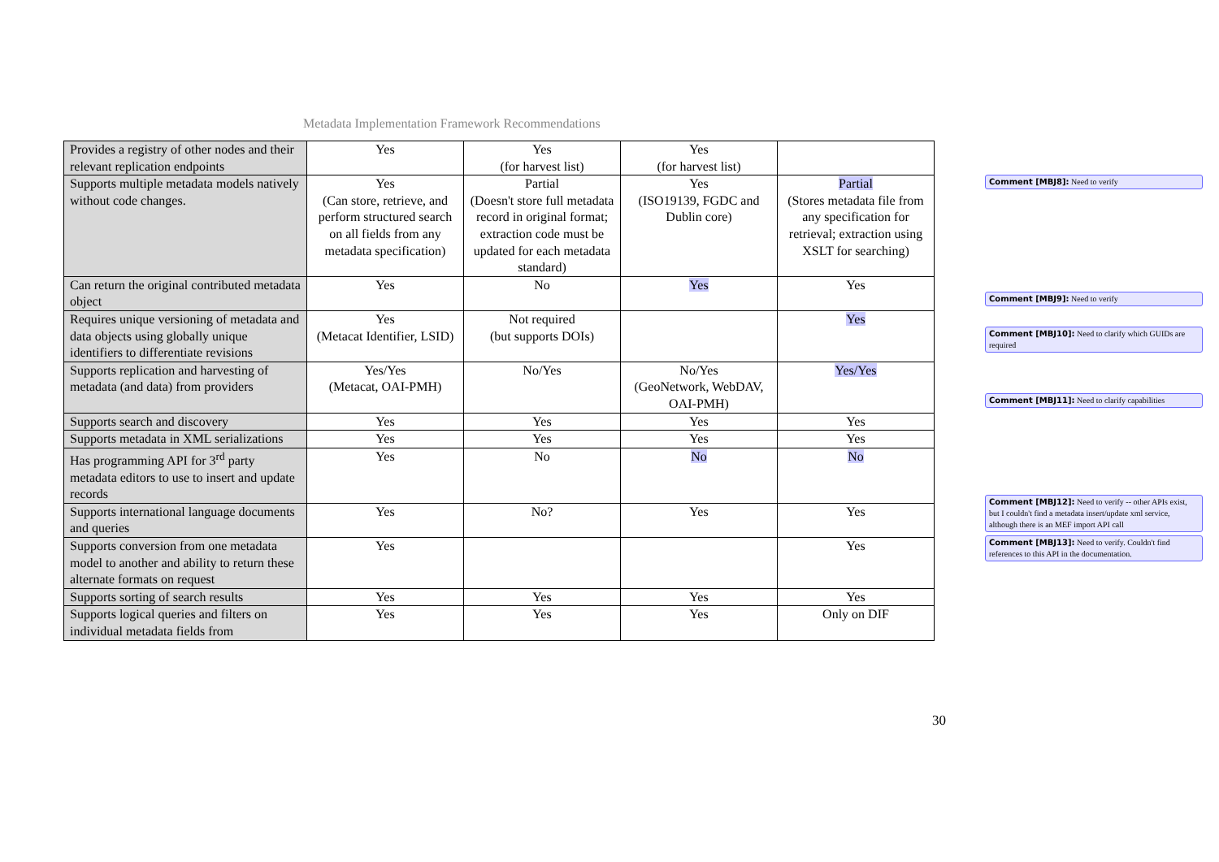Metadata Implementation Framework Recommendations
| Provides a registry of other nodes and their relevant replication endpoints | Yes | Yes (for harvest list) | Yes (for harvest list) | |
| Supports multiple metadata models natively without code changes. | Yes (Can store, retrieve, and perform structured search on all fields from any metadata specification) | Partial (Doesn't store full metadata record in original format; extraction code must be updated for each metadata standard) | Yes (ISO19139, FGDC and Dublin core) | Partial (Stores metadata file from any specification for retrieval; extraction using XSLT for searching) |
| Can return the original contributed metadata object | Yes | No | Yes | Yes |
| Requires unique versioning of metadata and data objects using globally unique identifiers to differentiate revisions | Yes (Metacat Identifier, LSID) | Not required (but supports DOIs) | | Yes |
| Supports replication and harvesting of metadata (and data) from providers | Yes/Yes (Metacat, OAI-PMH) | No/Yes | No/Yes (GeoNetwork, WebDAV, OAI-PMH) | Yes/Yes |
| Supports search and discovery | Yes | Yes | Yes | Yes |
| Supports metadata in XML serializations | Yes | Yes | Yes | Yes |
| Has programming API for 3<sup>rd</sup> party metadata editors to use to insert and update records | Yes | No | No | No |
| Supports international language documents and queries | Yes | No? | Yes | Yes |
| Supports conversion from one metadata model to another and ability to return these alternate formats on request | Yes | | | Yes |
| Supports sorting of search results | Yes | Yes | Yes | Yes |
| Supports logical queries and filters on individual metadata fields from | Yes | Yes | Yes | Only on DIF |
Comment [MBJ8]: Need to verify
Comment [MBJ9]: Need to verify
Comment [MBJ10]: Need to clarify which GUIDs are required
Comment [MBJ11]: Need to clarify capabilities
Comment [MBJ12]: Need to verify -- other APIs exist, but I couldn't find a metadata insert/update xml service, although there is an MEF import API call
Comment [MBJ13]: Need to verify. Couldn't find references to this API in the documentation.
30